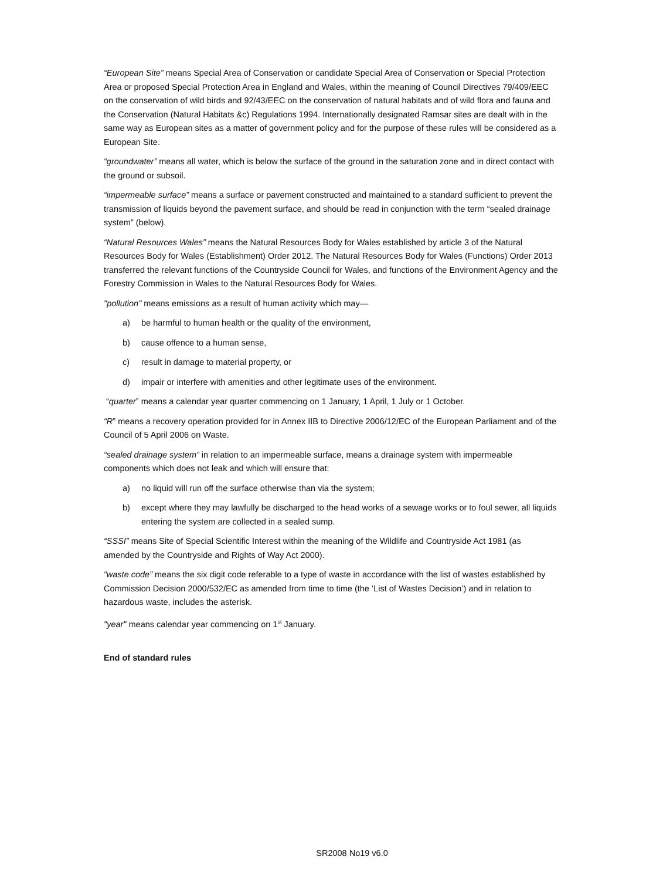“European Site” means Special Area of Conservation or candidate Special Area of Conservation or Special Protection Area or proposed Special Protection Area in England and Wales, within the meaning of Council Directives 79/409/EEC on the conservation of wild birds and 92/43/EEC on the conservation of natural habitats and of wild flora and fauna and the Conservation (Natural Habitats &c) Regulations 1994. Internationally designated Ramsar sites are dealt with in the same way as European sites as a matter of government policy and for the purpose of these rules will be considered as a European Site.
“groundwater” means all water, which is below the surface of the ground in the saturation zone and in direct contact with the ground or subsoil.
“impermeable surface” means a surface or pavement constructed and maintained to a standard sufficient to prevent the transmission of liquids beyond the pavement surface, and should be read in conjunction with the term “sealed drainage system” (below).
“Natural Resources Wales” means the Natural Resources Body for Wales established by article 3 of the Natural Resources Body for Wales (Establishment) Order 2012. The Natural Resources Body for Wales (Functions) Order 2013 transferred the relevant functions of the Countryside Council for Wales, and functions of the Environment Agency and the Forestry Commission in Wales to the Natural Resources Body for Wales.
"pollution" means emissions as a result of human activity which may—
a) be harmful to human health or the quality of the environment,
b) cause offence to a human sense,
c) result in damage to material property, or
d) impair or interfere with amenities and other legitimate uses of the environment.
“quarter” means a calendar year quarter commencing on 1 January, 1 April, 1 July or 1 October.
“R” means a recovery operation provided for in Annex IIB to Directive 2006/12/EC of the European Parliament and of the Council of 5 April 2006 on Waste.
“sealed drainage system” in relation to an impermeable surface, means a drainage system with impermeable components which does not leak and which will ensure that:
a) no liquid will run off the surface otherwise than via the system;
b) except where they may lawfully be discharged to the head works of a sewage works or to foul sewer, all liquids entering the system are collected in a sealed sump.
“SSSI” means Site of Special Scientific Interest within the meaning of the Wildlife and Countryside Act 1981 (as amended by the Countryside and Rights of Way Act 2000).
“waste code” means the six digit code referable to a type of waste in accordance with the list of wastes established by Commission Decision 2000/532/EC as amended from time to time (the ‘List of Wastes Decision’) and in relation to hazardous waste, includes the asterisk.
"year" means calendar year commencing on 1<sup>st</sup> January.
End of standard rules
SR2008 No19 v6.0